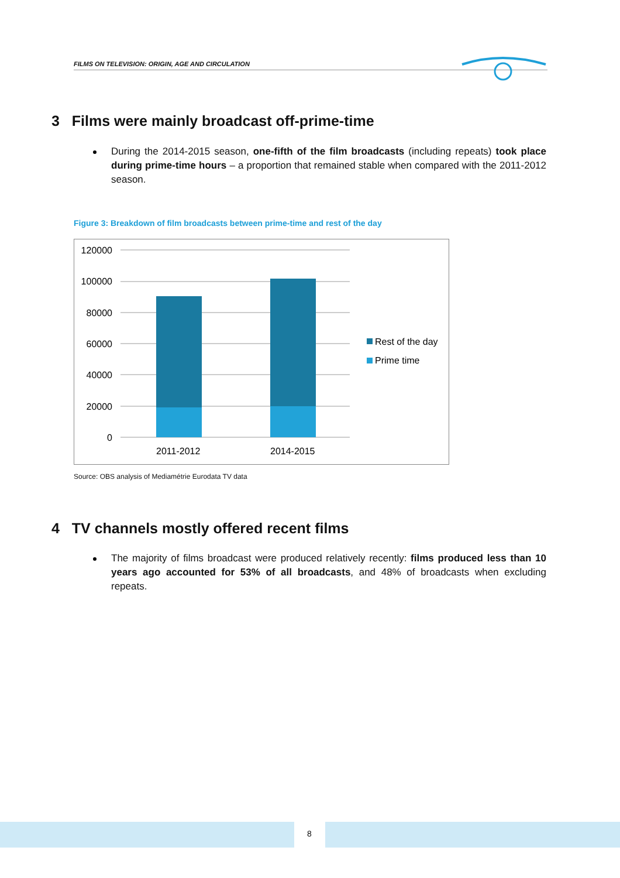FILMS ON TELEVISION: ORIGIN, AGE AND CIRCULATION
3 Films were mainly broadcast off-prime-time
During the 2014-2015 season, one-fifth of the film broadcasts (including repeats) took place during prime-time hours – a proportion that remained stable when compared with the 2011-2012 season.
Figure 3: Breakdown of film broadcasts between prime-time and rest of the day
120000
100000
80000
60000
40000
20000
0
2011-2012
2014-2015
Rest of the day
Prime time
Source: OBS analysis of Mediamétrie Eurodata TV data
4 TV channels mostly offered recent films
The majority of films broadcast were produced relatively recently: films produced less than 10 years ago accounted for 53% of all broadcasts, and 48% of broadcasts when excluding repeats.
8